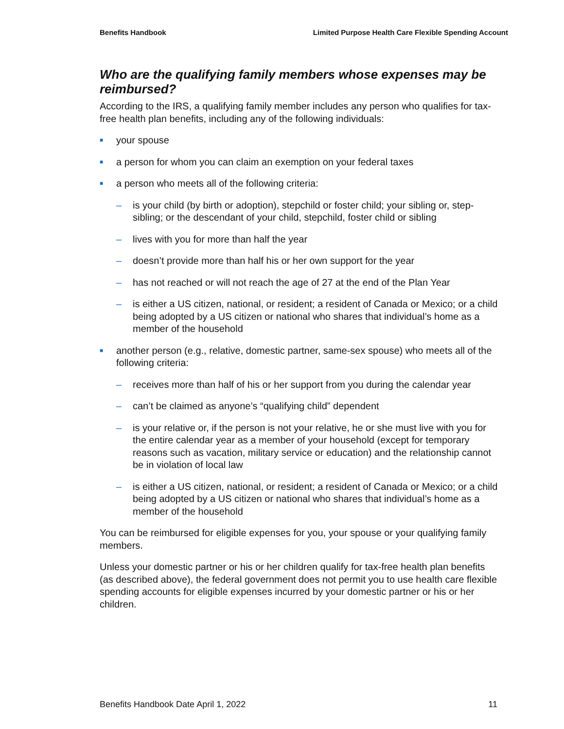Benefits Handbook Limited Purpose Health Care Flexible Spending Account
Who are the qualifying family members whose expenses may be reimbursed?
According to the IRS, a qualifying family member includes any person who qualifies for tax-free health plan benefits, including any of the following individuals:
■ your spouse
■ a person for whom you can claim an exemption on your federal taxes
■ a person who meets all of the following criteria:
– is your child (by birth or adoption), stepchild or foster child; your sibling or, step-sibling; or the descendant of your child, stepchild, foster child or sibling
– lives with you for more than half the year
– doesn’t provide more than half his or her own support for the year
– has not reached or will not reach the age of 27 at the end of the Plan Year
– is either a US citizen, national, or resident; a resident of Canada or Mexico; or a child being adopted by a US citizen or national who shares that individual’s home as a member of the household
■ another person (e.g., relative, domestic partner, same-sex spouse) who meets all of the following criteria:
– receives more than half of his or her support from you during the calendar year
– can’t be claimed as anyone’s “qualifying child” dependent
– is your relative or, if the person is not your relative, he or she must live with you for the entire calendar year as a member of your household (except for temporary reasons such as vacation, military service or education) and the relationship cannot be in violation of local law
– is either a US citizen, national, or resident; a resident of Canada or Mexico; or a child being adopted by a US citizen or national who shares that individual’s home as a member of the household
You can be reimbursed for eligible expenses for you, your spouse or your qualifying family members.
Unless your domestic partner or his or her children qualify for tax-free health plan benefits (as described above), the federal government does not permit you to use health care flexible spending accounts for eligible expenses incurred by your domestic partner or his or her children.
Benefits Handbook Date April 1, 2022 11